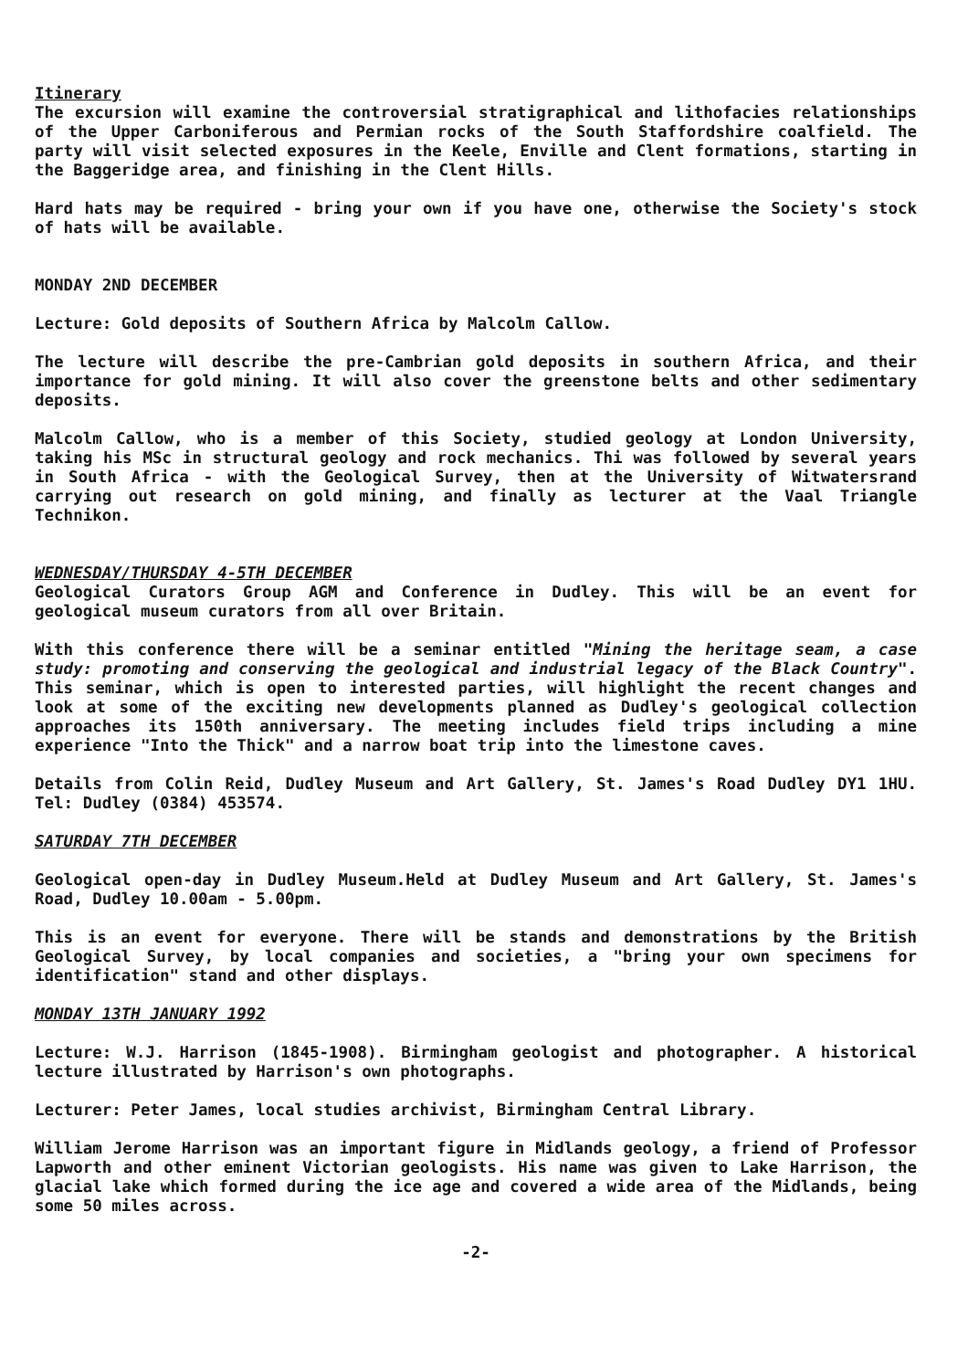Itinerary
The excursion will examine the controversial stratigraphical and lithofacies relationships of the Upper Carboniferous and Permian rocks of the South Staffordshire coalfield. The party will visit selected exposures in the Keele, Enville and Clent formations, starting in the Baggeridge area, and finishing in the Clent Hills.
Hard hats may be required - bring your own if you have one, otherwise the Society's stock of hats will be available.
MONDAY 2ND DECEMBER
Lecture: Gold deposits of Southern Africa by Malcolm Callow.
The lecture will describe the pre-Cambrian gold deposits in southern Africa, and their importance for gold mining. It will also cover the greenstone belts and other sedimentary deposits.
Malcolm Callow, who is a member of this Society, studied geology at London University, taking his MSc in structural geology and rock mechanics. Thi was followed by several years in South Africa - with the Geological Survey, then at the University of Witwatersrand carrying out research on gold mining, and finally as lecturer at the Vaal Triangle Technikon.
WEDNESDAY/THURSDAY 4-5TH DECEMBER
Geological Curators Group AGM and Conference in Dudley. This will be an event for geological museum curators from all over Britain.
With this conference there will be a seminar entitled "Mining the heritage seam, a case study: promoting and conserving the geological and industrial legacy of the Black Country". This seminar, which is open to interested parties, will highlight the recent changes and look at some of the exciting new developments planned as Dudley's geological collection approaches its 150th anniversary. The meeting includes field trips including a mine experience "Into the Thick" and a narrow boat trip into the limestone caves.
Details from Colin Reid, Dudley Museum and Art Gallery, St. James's Road Dudley DY1 1HU. Tel: Dudley (0384) 453574.
SATURDAY 7TH DECEMBER
Geological open-day in Dudley Museum.Held at Dudley Museum and Art Gallery, St. James's Road, Dudley 10.00am - 5.00pm.
This is an event for everyone. There will be stands and demonstrations by the British Geological Survey, by local companies and societies, a "bring your own specimens for identification" stand and other displays.
MONDAY 13TH JANUARY 1992
Lecture: W.J. Harrison (1845-1908). Birmingham geologist and photographer. A historical lecture illustrated by Harrison's own photographs.
Lecturer: Peter James, local studies archivist, Birmingham Central Library.
William Jerome Harrison was an important figure in Midlands geology, a friend of Professor Lapworth and other eminent Victorian geologists. His name was given to Lake Harrison, the glacial lake which formed during the ice age and covered a wide area of the Midlands, being some 50 miles across.
-2-